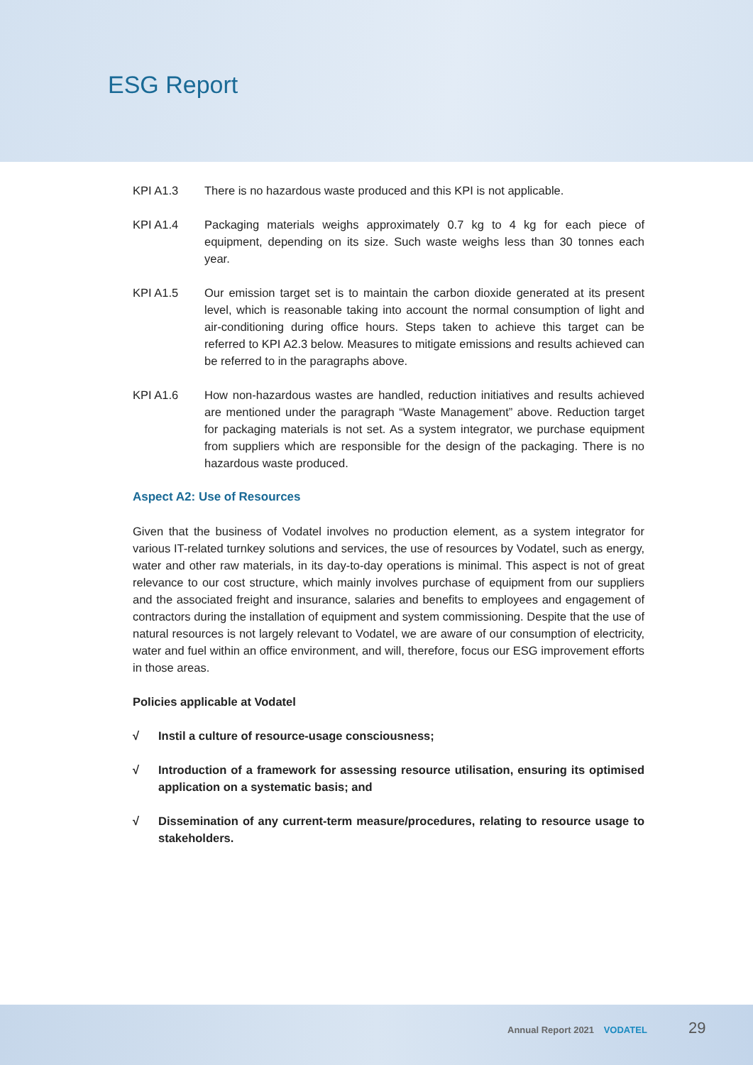ESG Report
KPI A1.3 There is no hazardous waste produced and this KPI is not applicable.
KPI A1.4 Packaging materials weighs approximately 0.7 kg to 4 kg for each piece of equipment, depending on its size. Such waste weighs less than 30 tonnes each year.
KPI A1.5 Our emission target set is to maintain the carbon dioxide generated at its present level, which is reasonable taking into account the normal consumption of light and air-conditioning during office hours. Steps taken to achieve this target can be referred to KPI A2.3 below. Measures to mitigate emissions and results achieved can be referred to in the paragraphs above.
KPI A1.6 How non-hazardous wastes are handled, reduction initiatives and results achieved are mentioned under the paragraph “Waste Management” above. Reduction target for packaging materials is not set. As a system integrator, we purchase equipment from suppliers which are responsible for the design of the packaging. There is no hazardous waste produced.
Aspect A2: Use of Resources
Given that the business of Vodatel involves no production element, as a system integrator for various IT-related turnkey solutions and services, the use of resources by Vodatel, such as energy, water and other raw materials, in its day-to-day operations is minimal. This aspect is not of great relevance to our cost structure, which mainly involves purchase of equipment from our suppliers and the associated freight and insurance, salaries and benefits to employees and engagement of contractors during the installation of equipment and system commissioning. Despite that the use of natural resources is not largely relevant to Vodatel, we are aware of our consumption of electricity, water and fuel within an office environment, and will, therefore, focus our ESG improvement efforts in those areas.
Policies applicable at Vodatel
√ Instil a culture of resource-usage consciousness;
√ Introduction of a framework for assessing resource utilisation, ensuring its optimised application on a systematic basis; and
√ Dissemination of any current-term measure/procedures, relating to resource usage to stakeholders.
Annual Report 2021 VODATEL 29